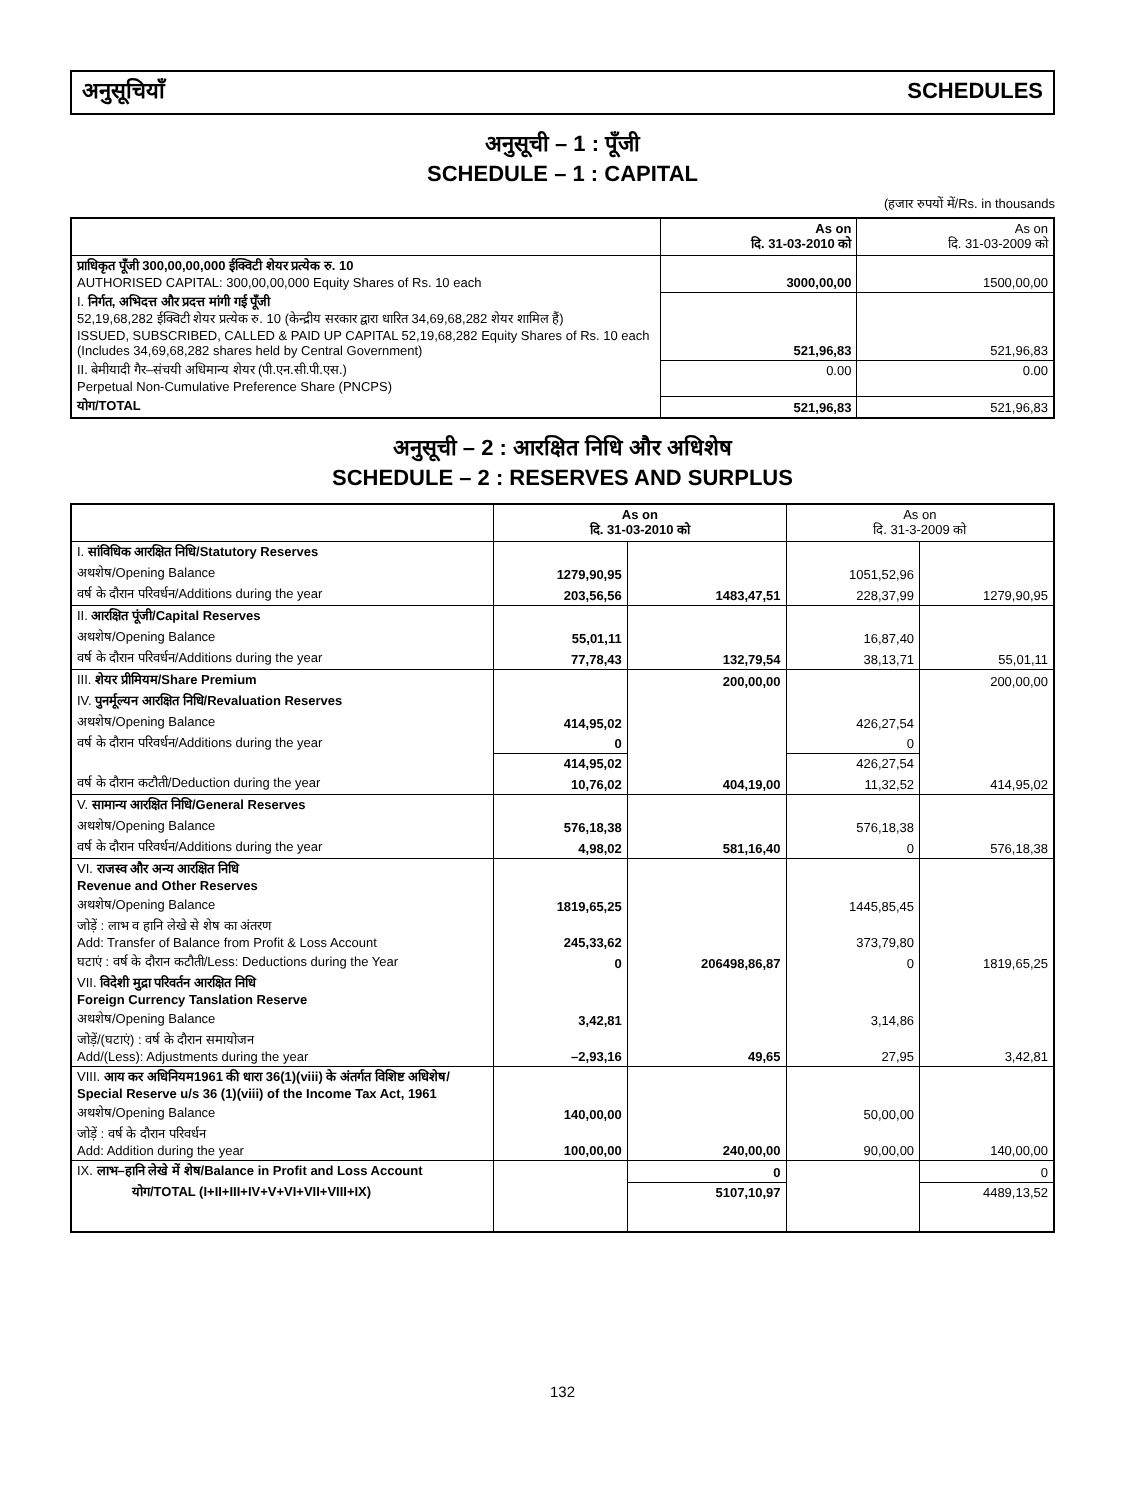अनुसूचियाँ SCHEDULES
अनुसूची – 1 : पूँजी
SCHEDULE – 1 : CAPITAL
(हजार रुपयों में/Rs. in thousands
| | As on दि. 31-03-2010 को | As on दि. 31-03-2009 को |
| --- | --- | --- |
| प्राधिकृत पूँजी 300,00,00,000 ईक्विटी शेयर प्रत्येक रु. 10 AUTHORISED CAPITAL: 300,00,00,000 Equity Shares of Rs. 10 each | 3000,00,00 | 1500,00,00 |
| I. निर्गत, अभिदत्त और प्रदत्त मांगी गई पूँजी 52,19,68,282 ईक्विटी शेयर प्रत्येक रु. 10 (केन्द्रीय सरकार द्वारा धारित 34,69,68,282 शेयर शामिल हैं) ISSUED, SUBSCRIBED, CALLED & PAID UP CAPITAL 52,19,68,282 Equity Shares of Rs. 10 each (Includes 34,69,68,282 shares held by Central Government) | 521,96,83 | 521,96,83 |
| II. बेमीयादी गैर–संचयी अधिमान्य शेयर (पी.एन.सी.पी.एस.) Perpetual Non-Cumulative Preference Share (PNCPS) | 0.00 | 0.00 |
| योग/TOTAL | 521,96,83 | 521,96,83 |
अनुसूची – 2 : आरक्षित निधि और अधिशेष
SCHEDULE – 2 : RESERVES AND SURPLUS
| | As on दि. 31-03-2010 को | | As on दि. 31-3-2009 को | |
| --- | --- | --- | --- | --- |
| I. सांविधिक आरक्षित निधि/Statutory Reserves | | | | |
| अथशेष/Opening Balance | 1279,90,95 | | 1051,52,96 | |
| वर्ष के दौरान परिवर्धन/Additions during the year | 203,56,56 | 1483,47,51 | 228,37,99 | 1279,90,95 |
| II. आरक्षित पूंजी/Capital Reserves | | | | |
| अथशेष/Opening Balance | 55,01,11 | | 16,87,40 | |
| वर्ष के दौरान परिवर्धन/Additions during the year | 77,78,43 | 132,79,54 | 38,13,71 | 55,01,11 |
| III. शेयर प्रीमियम/Share Premium | | 200,00,00 | | 200,00,00 |
| IV. पुनर्मूल्यन आरक्षित निधि/Revaluation Reserves | | | | |
| अथशेष/Opening Balance | 414,95,02 | | 426,27,54 | |
| वर्ष के दौरान परिवर्धन/Additions during the year | 0 | | 0 | |
| | 414,95,02 | | 426,27,54 | |
| वर्ष के दौरान कटौती/Deduction during the year | 10,76,02 | 404,19,00 | 11,32,52 | 414,95,02 |
| V. सामान्य आरक्षित निधि/General Reserves | | | | |
| अथशेष/Opening Balance | 576,18,38 | | 576,18,38 | |
| वर्ष के दौरान परिवर्धन/Additions during the year | 4,98,02 | 581,16,40 | 0 | 576,18,38 |
| VI. राजस्व और अन्य आरक्षित निधि Revenue and Other Reserves | | | | |
| अथशेष/Opening Balance | 1819,65,25 | | 1445,85,45 | |
| जोड़ें : लाभ व हानि लेखे से शेष का अंतरण Add: Transfer of Balance from Profit & Loss Account | 245,33,62 | | 373,79,80 | |
| घटाएं : वर्ष के दौरान कटौती/Less: Deductions during the Year | 0 | 206498,86,87 | 0 | 1819,65,25 |
| VII. विदेशी मुद्रा परिवर्तन आरक्षित निधि Foreign Currency Tanslation Reserve | | | | |
| अथशेष/Opening Balance | 3,42,81 | | 3,14,86 | |
| जोड़ें/(घटाएं) : वर्ष के दौरान समायोजन Add/(Less): Adjustments during the year | –2,93,16 | 49,65 | 27,95 | 3,42,81 |
| VIII. आय कर अधिनियम1961 की धारा 36(1)(viii) के अंतर्गत विशिष्ट अधिशेष/ Special Reserve u/s 36 (1)(viii) of the Income Tax Act, 1961 | | | | |
| अथशेष/Opening Balance | 140,00,00 | | 50,00,00 | |
| जोड़ें : वर्ष के दौरान परिवर्धन Add: Addition during the year | 100,00,00 | 240,00,00 | 90,00,00 | 140,00,00 |
| IX. लाभ–हानि लेखे में शेष/Balance in Profit and Loss Account | | 0 | | 0 |
| योग/TOTAL (I+II+III+IV+V+VI+VII+VIII+IX) | | 5107,10,97 | | 4489,13,52 |
132